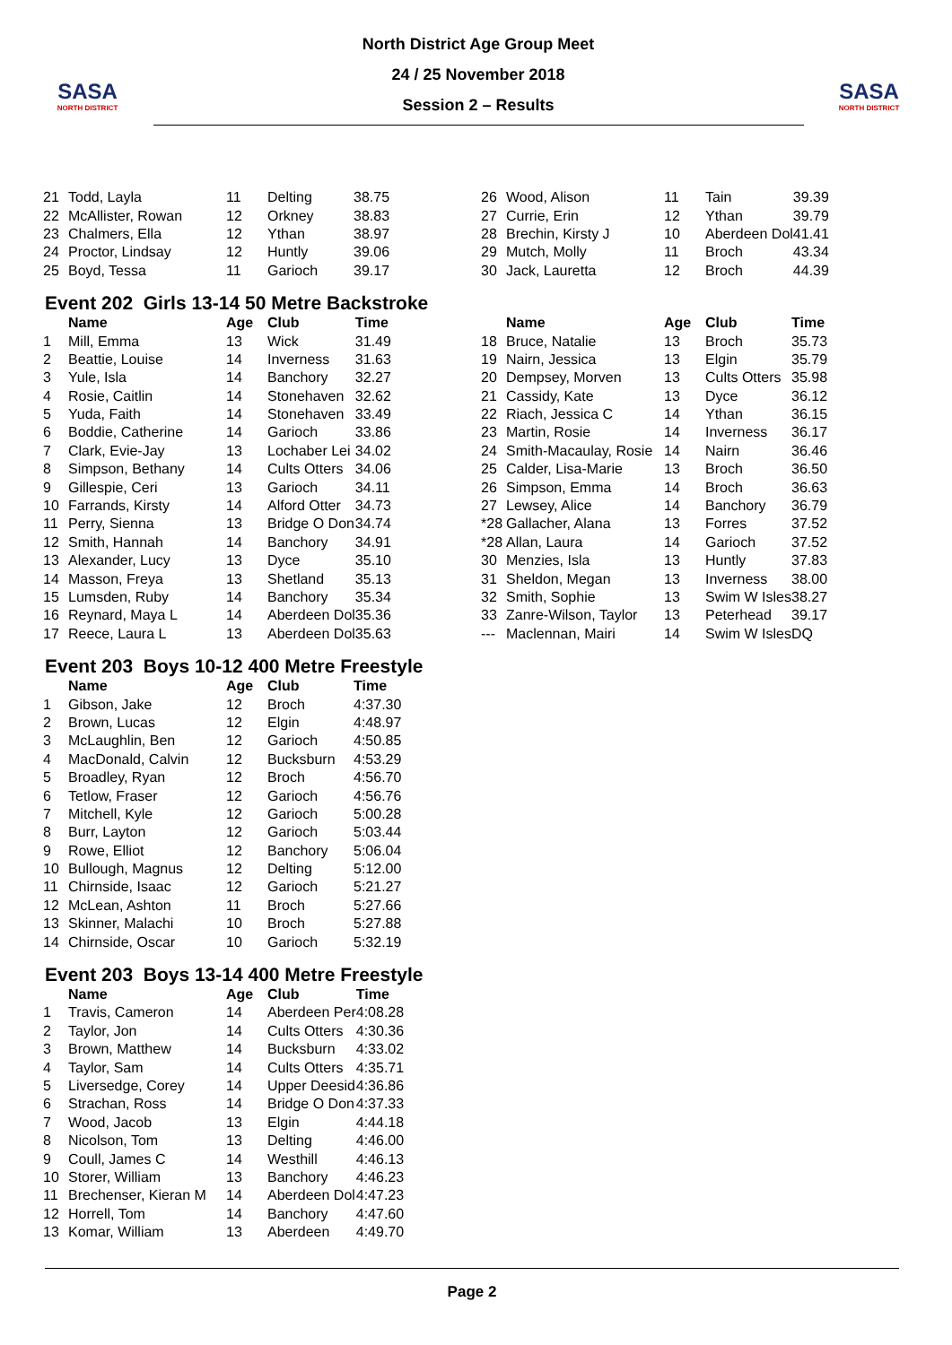SASA
NORTH DISTRICT
North District Age Group Meet
24 / 25 November 2018
Session 2 – Results
SASA
NORTH DISTRICT
| 21 | Todd, Layla | 11 | Delting | 38.75 |
| 22 | McAllister, Rowan | 12 | Orkney | 38.83 |
| 23 | Chalmers, Ella | 12 | Ythan | 38.97 |
| 24 | Proctor, Lindsay | 12 | Huntly | 39.06 |
| 25 | Boyd, Tessa | 11 | Garioch | 39.17 |
| 26 | Wood, Alison | 11 | Tain | 39.39 |
| 27 | Currie, Erin | 12 | Ythan | 39.79 |
| 28 | Brechin, Kirsty J | 10 | Aberdeen Dol | 41.41 |
| 29 | Mutch, Molly | 11 | Broch | 43.34 |
| 30 | Jack, Lauretta | 12 | Broch | 44.39 |
Event 202 Girls 13-14 50 Metre Backstroke
| | Name | Age | Club | Time |
| --- | --- | --- | --- | --- |
| 1 | Mill, Emma | 13 | Wick | 31.49 |
| 2 | Beattie, Louise | 14 | Inverness | 31.63 |
| 3 | Yule, Isla | 14 | Banchory | 32.27 |
| 4 | Rosie, Caitlin | 14 | Stonehaven | 32.62 |
| 5 | Yuda, Faith | 14 | Stonehaven | 33.49 |
| 6 | Boddie, Catherine | 14 | Garioch | 33.86 |
| 7 | Clark, Evie-Jay | 13 | Lochaber Lei | 34.02 |
| 8 | Simpson, Bethany | 14 | Cults Otters | 34.06 |
| 9 | Gillespie, Ceri | 13 | Garioch | 34.11 |
| 10 | Farrands, Kirsty | 14 | Alford Otter | 34.73 |
| 11 | Perry, Sienna | 13 | Bridge O Don | 34.74 |
| 12 | Smith, Hannah | 14 | Banchory | 34.91 |
| 13 | Alexander, Lucy | 13 | Dyce | 35.10 |
| 14 | Masson, Freya | 13 | Shetland | 35.13 |
| 15 | Lumsden, Ruby | 14 | Banchory | 35.34 |
| 16 | Reynard, Maya L | 14 | Aberdeen Dol | 35.36 |
| 17 | Reece, Laura L | 13 | Aberdeen Dol | 35.63 |
| | Name | Age | Club | Time |
| --- | --- | --- | --- | --- |
| 18 | Bruce, Natalie | 13 | Broch | 35.73 |
| 19 | Nairn, Jessica | 13 | Elgin | 35.79 |
| 20 | Dempsey, Morven | 13 | Cults Otters | 35.98 |
| 21 | Cassidy, Kate | 13 | Dyce | 36.12 |
| 22 | Riach, Jessica C | 14 | Ythan | 36.15 |
| 23 | Martin, Rosie | 14 | Inverness | 36.17 |
| 24 | Smith-Macaulay, Rosie | 14 | Nairn | 36.46 |
| 25 | Calder, Lisa-Marie | 13 | Broch | 36.50 |
| 26 | Simpson, Emma | 14 | Broch | 36.63 |
| 27 | Lewsey, Alice | 14 | Banchory | 36.79 |
| *28 | Gallacher, Alana | 13 | Forres | 37.52 |
| *28 | Allan, Laura | 14 | Garioch | 37.52 |
| 30 | Menzies, Isla | 13 | Huntly | 37.83 |
| 31 | Sheldon, Megan | 13 | Inverness | 38.00 |
| 32 | Smith, Sophie | 13 | Swim W Isles | 38.27 |
| 33 | Zanre-Wilson, Taylor | 13 | Peterhead | 39.17 |
| --- | Maclennan, Mairi | 14 | Swim W Isles | DQ |
Event 203 Boys 10-12 400 Metre Freestyle
| | Name | Age | Club | Time |
| --- | --- | --- | --- | --- |
| 1 | Gibson, Jake | 12 | Broch | 4:37.30 |
| 2 | Brown, Lucas | 12 | Elgin | 4:48.97 |
| 3 | McLaughlin, Ben | 12 | Garioch | 4:50.85 |
| 4 | MacDonald, Calvin | 12 | Bucksburn | 4:53.29 |
| 5 | Broadley, Ryan | 12 | Broch | 4:56.70 |
| 6 | Tetlow, Fraser | 12 | Garioch | 4:56.76 |
| 7 | Mitchell, Kyle | 12 | Garioch | 5:00.28 |
| 8 | Burr, Layton | 12 | Garioch | 5:03.44 |
| 9 | Rowe, Elliot | 12 | Banchory | 5:06.04 |
| 10 | Bullough, Magnus | 12 | Delting | 5:12.00 |
| 11 | Chirnside, Isaac | 12 | Garioch | 5:21.27 |
| 12 | McLean, Ashton | 11 | Broch | 5:27.66 |
| 13 | Skinner, Malachi | 10 | Broch | 5:27.88 |
| 14 | Chirnside, Oscar | 10 | Garioch | 5:32.19 |
Event 203 Boys 13-14 400 Metre Freestyle
| | Name | Age | Club | Time |
| --- | --- | --- | --- | --- |
| 1 | Travis, Cameron | 14 | Aberdeen Per | 4:08.28 |
| 2 | Taylor, Jon | 14 | Cults Otters | 4:30.36 |
| 3 | Brown, Matthew | 14 | Bucksburn | 4:33.02 |
| 4 | Taylor, Sam | 14 | Cults Otters | 4:35.71 |
| 5 | Liversedge, Corey | 14 | Upper Deesid | 4:36.86 |
| 6 | Strachan, Ross | 14 | Bridge O Don | 4:37.33 |
| 7 | Wood, Jacob | 13 | Elgin | 4:44.18 |
| 8 | Nicolson, Tom | 13 | Delting | 4:46.00 |
| 9 | Coull, James C | 14 | Westhill | 4:46.13 |
| 10 | Storer, William | 13 | Banchory | 4:46.23 |
| 11 | Brechenser, Kieran M | 14 | Aberdeen Dol | 4:47.23 |
| 12 | Horrell, Tom | 14 | Banchory | 4:47.60 |
| 13 | Komar, William | 13 | Aberdeen | 4:49.70 |
Page 2